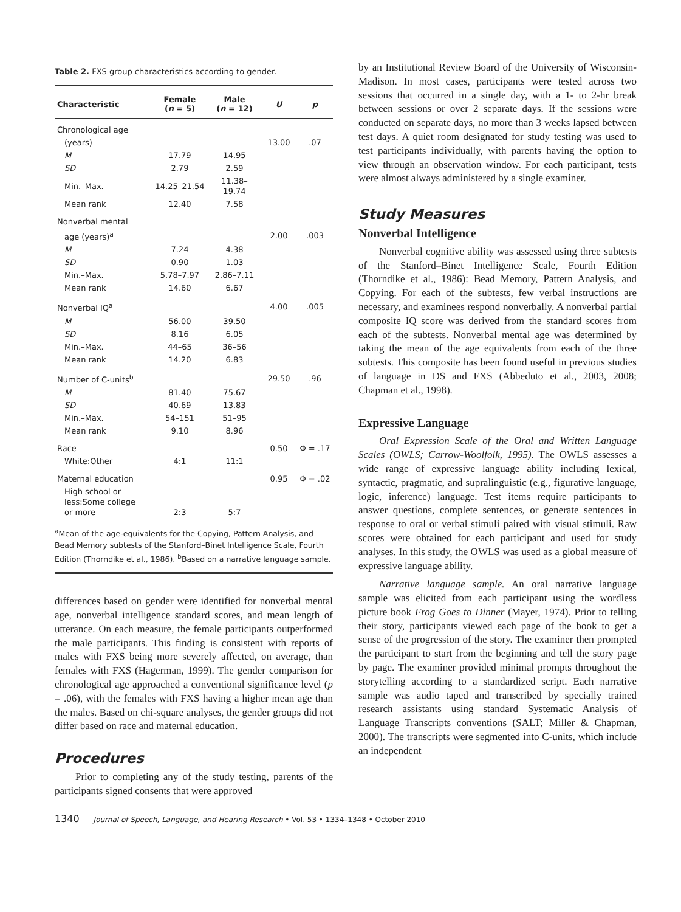Table 2. FXS group characteristics according to gender.
| Characteristic | Female ( n = 5) | Male ( n = 12) | U | p |
| --- | --- | --- | --- | --- |
| Chronological age | | | | |
| (years) | | | 13.00 | .07 |
| M | 17.79 | 14.95 | | |
| SD | 2.79 | 2.59 | | |
| Min.–Max. | 14.25–21.54 | 11.38–19.74 | | |
| Mean rank | 12.40 | 7.58 | | |
| Nonverbal mental | | | | |
| age (years)<sup>a</sup> | | | 2.00 | .003 |
| M | 7.24 | 4.38 | | |
| SD | 0.90 | 1.03 | | |
| Min.–Max. | 5.78–7.97 | 2.86–7.11 | | |
| Mean rank | 14.60 | 6.67 | | |
| Nonverbal IQ<sup>a</sup> | | | 4.00 | .005 |
| M | 56.00 | 39.50 | | |
| SD | 8.16 | 6.05 | | |
| Min.–Max. | 44–65 | 36–56 | | |
| Mean rank | 14.20 | 6.83 | | |
| Number of C-units<sup>b</sup> | | | 29.50 | .96 |
| M | 81.40 | 75.67 | | |
| SD | 40.69 | 13.83 | | |
| Min.–Max. | 54–151 | 51–95 | | |
| Mean rank | 9.10 | 8.96 | | |
| Race | | | 0.50 | Φ = .17 |
| White:Other | 4:1 | 11:1 | | |
| Maternal education | | | 0.95 | Φ = .02 |
| High school or less:Some college or more | 2:3 | 5:7 | | |
| <sup>a</sup> Mean of the age-equivalents for the Copying, Pattern Analysis, and Bead Memory subtests of the Stanford–Binet Intelligence Scale, Fourth Edition (Thorndike et al., 1986). <sup>b</sup>Based on a narrative language sample. | | | | |
differences based on gender were identified for nonverbal mental age, nonverbal intelligence standard scores, and mean length of utterance. On each measure, the female participants outperformed the male participants. This finding is consistent with reports of males with FXS being more severely affected, on average, than females with FXS (Hagerman, 1999). The gender comparison for chronological age approached a conventional significance level (p = .06), with the females with FXS having a higher mean age than the males. Based on chi-square analyses, the gender groups did not differ based on race and maternal education.
Procedures
Prior to completing any of the study testing, parents of the participants signed consents that were approved
by an Institutional Review Board of the University of Wisconsin-Madison. In most cases, participants were tested across two sessions that occurred in a single day, with a 1- to 2-hr break between sessions or over 2 separate days. If the sessions were conducted on separate days, no more than 3 weeks lapsed between test days. A quiet room designated for study testing was used to test participants individually, with parents having the option to view through an observation window. For each participant, tests were almost always administered by a single examiner.
Study Measures
Nonverbal Intelligence
Nonverbal cognitive ability was assessed using three subtests of the Stanford–Binet Intelligence Scale, Fourth Edition (Thorndike et al., 1986): Bead Memory, Pattern Analysis, and Copying. For each of the subtests, few verbal instructions are necessary, and examinees respond nonverbally. A nonverbal partial composite IQ score was derived from the standard scores from each of the subtests. Nonverbal mental age was determined by taking the mean of the age equivalents from each of the three subtests. This composite has been found useful in previous studies of language in DS and FXS (Abbeduto et al., 2003, 2008; Chapman et al., 1998).
Expressive Language
Oral Expression Scale of the Oral and Written Language Scales (OWLS; Carrow-Woolfolk, 1995). The OWLS assesses a wide range of expressive language ability including lexical, syntactic, pragmatic, and supralinguistic (e.g., figurative language, logic, inference) language. Test items require participants to answer questions, complete sentences, or generate sentences in response to oral or verbal stimuli paired with visual stimuli. Raw scores were obtained for each participant and used for study analyses. In this study, the OWLS was used as a global measure of expressive language ability.
Narrative language sample. An oral narrative language sample was elicited from each participant using the wordless picture book Frog Goes to Dinner (Mayer, 1974). Prior to telling their story, participants viewed each page of the book to get a sense of the progression of the story. The examiner then prompted the participant to start from the beginning and tell the story page by page. The examiner provided minimal prompts throughout the storytelling according to a standardized script. Each narrative sample was audio taped and transcribed by specially trained research assistants using standard Systematic Analysis of Language Transcripts conventions (SALT; Miller & Chapman, 2000). The transcripts were segmented into C-units, which include an independent
1340 Journal of Speech, Language, and Hearing Research • Vol. 53 • 1334–1348 • October 2010